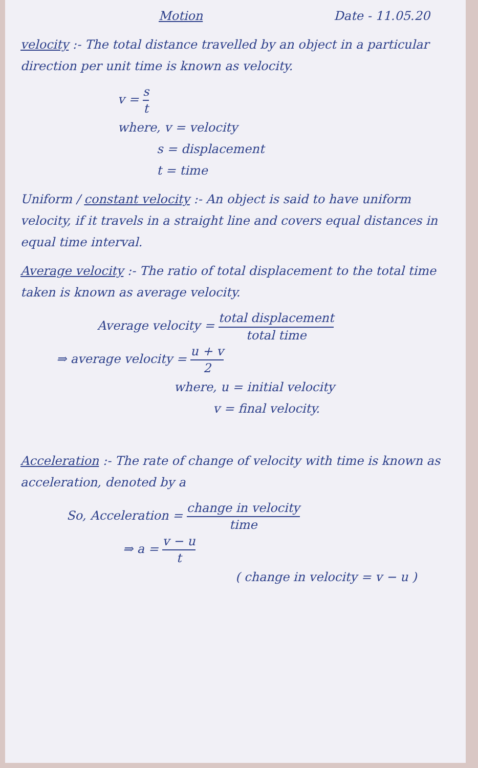Motion Date - 11.05.20
velocity :- The total distance travelled by an object in a particular direction per unit time is known as velocity.
v = s t
where, v = velocity
s = displacement
t = time
Uniform / constant velocity :- An object is said to have uniform velocity, if it travels in a straight line and covers equal distances in equal time interval.
Average velocity :- The ratio of total displacement to the total time taken is known as average velocity.
Average velocity = total displacement total time
⇒ average velocity = u + v 2
where, u = initial velocity
v = final velocity.
Acceleration :- The rate of change of velocity with time is known as acceleration, denoted by a
So, Acceleration = change in velocity time
⇒ a = v − u t
( change in velocity = v − u )